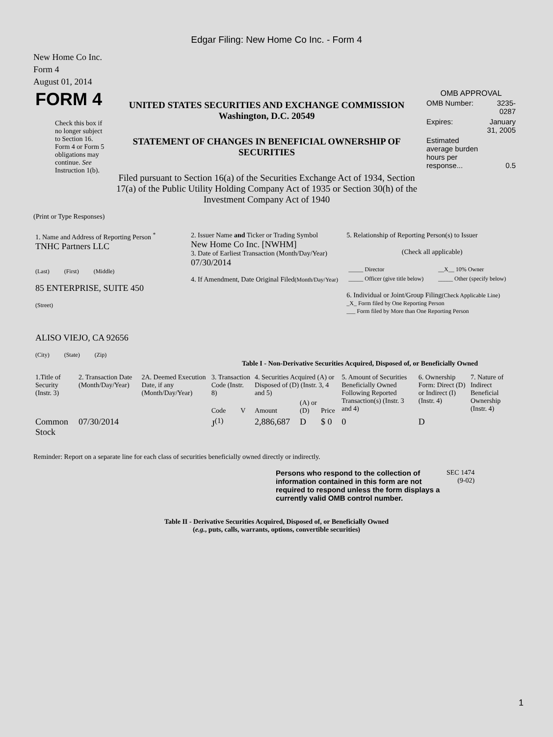Edgar Filing: New Home Co Inc. - Form 4
New Home Co Inc.
Form 4
August 01, 2014
| FORM 4 Check this box if no longer subject to Section 16. Form 4 or Form 5 obligations may continue. See Instruction 1(b). | UNITED STATES SECURITIES AND EXCHANGE COMMISSION Washington, D.C. 20549 STATEMENT OF CHANGES IN BENEFICIAL OWNERSHIP OF SECURITIES Filed pursuant to Section 16(a) of the Securities Exchange Act of 1934, Section 17(a) of the Public Utility Holding Company Act of 1935 or Section 30(h) of the Investment Company Act of 1940 | OMB APPROVAL / OMB Number: / 3235-0287 / / Expires: / January 31, 2005 / / Estimated average burden hours per response... / 0.5 / |
(Print or Type Responses)
| 1. Name and Address of Reporting Person <sup>*</sup> TNHC Partners LLC (Last) (First) (Middle) 85 ENTERPRISE, SUITE 450 (Street) ALISO VIEJO, CA 92656 (City) (State) (Zip) | 2. Issuer Name and Ticker or Trading Symbol New Home Co Inc. [NWHM] 3. Date of Earliest Transaction (Month/Day/Year) 07/30/2014 4. If Amendment, Date Original Filed (Month/Day/Year) | 5. Relationship of Reporting Person(s) to Issuer (Check all applicable) / _____ Director / __X__ 10% Owner / / _____ Officer (give title below) / _____ Other (specify below) / 6. Individual or Joint/Group Filing (Check Applicable Line) _X_ Form filed by One Reporting Person ___ Form filed by More than One Reporting Person |
Table I - Non-Derivative Securities Acquired, Disposed of, or Beneficially Owned
| 1.Title of Security (Instr. 3) | 2. Transaction Date (Month/Day/Year) | 2A. Deemed Execution Date, if any (Month/Day/Year) | 3. Transaction Code (Instr. 8) | | 4. Securities Acquired (A) or Disposed of (D) (Instr. 3, 4 and 5) | | | 5. Amount of Securities Beneficially Owned Following Reported Transaction(s) (Instr. 3 and 4) | 6. Ownership Form: Direct (D) or Indirect (I) (Instr. 4) | 7. Nature of Indirect Beneficial Ownership (Instr. 4) |
| --- | --- | --- | --- | --- | --- | --- | --- | --- | --- | --- |
| | | | Code | V | Amount | (A) or (D) | Price | | | |
| Common Stock | 07/30/2014 | | J<sup>(1)</sup> | | 2,886,687 | D | $ 0 | 0 | D | |
Reminder: Report on a separate line for each class of securities beneficially owned directly or indirectly.
| Persons who respond to the collection of information contained in this form are not required to respond unless the form displays a currently valid OMB control number. | SEC 1474 (9-02) |
Table II - Derivative Securities Acquired, Disposed of, or Beneficially Owned
(e.g., puts, calls, warrants, options, convertible securities)
1